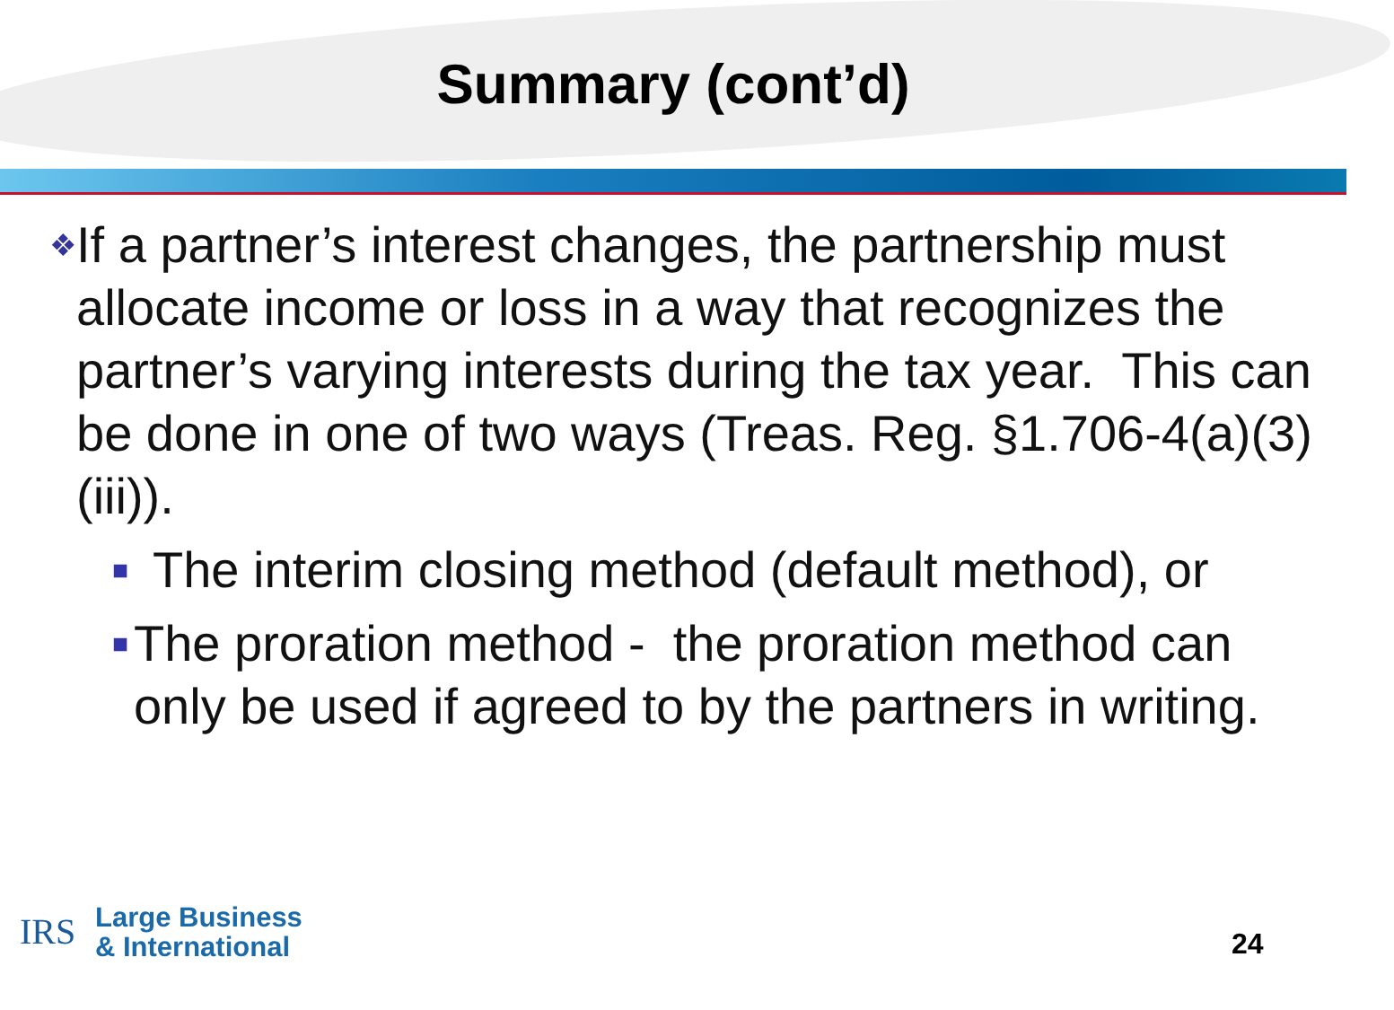Summary (cont’d)
❖
If a partner’s interest changes, the partnership must allocate income or loss in a way that recognizes the partner’s varying interests during the tax year. This can be done in one of two ways (Treas. Reg. §1.706-4(a)(3)(iii)).
■
The interim closing method (default method), or
■
The proration method - the proration method can only be used if agreed to by the partners in writing.
IRS
Large Business
& International
24